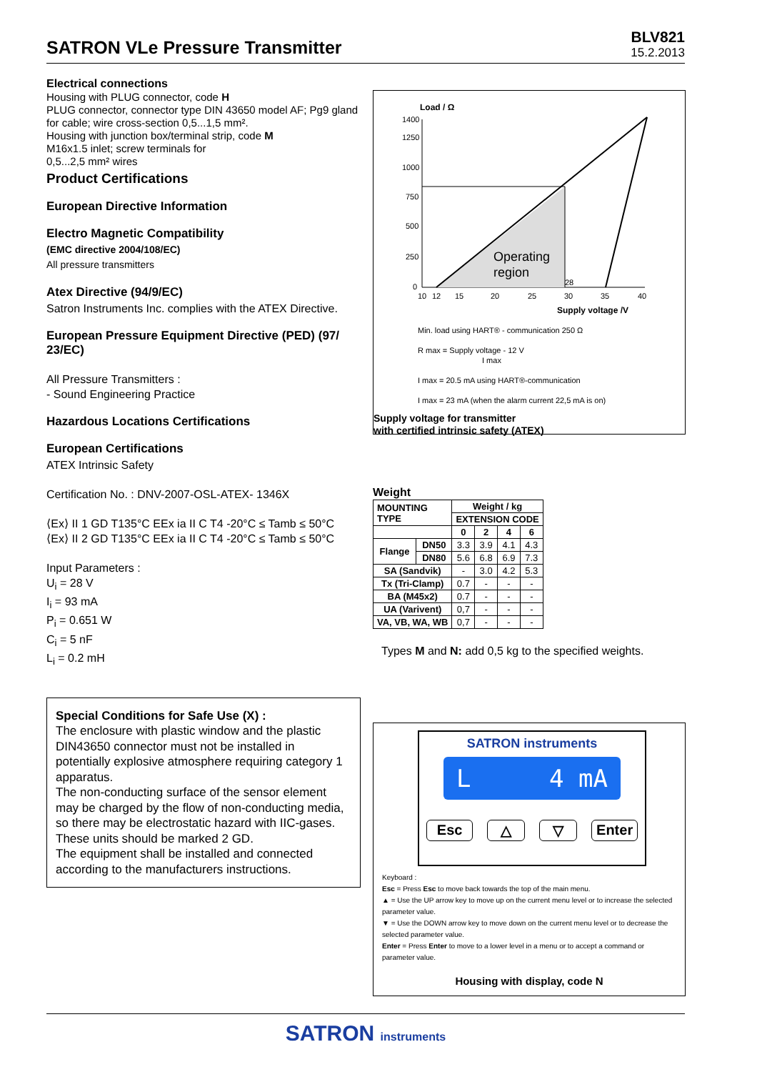SATRON VLe Pressure Transmitter
BLV821
15.2.2013
Electrical connections
Housing with PLUG connector, code H
PLUG connector, connector type DIN 43650 model AF; Pg9 gland for cable; wire cross-section 0,5...1,5 mm².
Housing with junction box/terminal strip, code M
M16x1.5 inlet; screw terminals for
0,5...2,5 mm² wires
Product Certifications
European Directive Information
Electro Magnetic Compatibility
(EMC directive 2004/108/EC)
All pressure transmitters
Atex Directive (94/9/EC)
Satron Instruments Inc. complies with the ATEX Directive.
European Pressure Equipment Directive (PED) (97/ 23/EC)
All Pressure Transmitters :
- Sound Engineering Practice
Hazardous Locations Certifications
European Certifications
ATEX Intrinsic Safety
Certification No. : DNV-2007-OSL-ATEX- 1346X
⟨Ex⟩ II 1 GD T135°C EEx ia II C T4 -20°C ≤ Tamb ≤ 50°C
⟨Ex⟩ II 2 GD T135°C EEx ia II C T4 -20°C ≤ Tamb ≤ 50°C
Input Parameters :
U<sub>i</sub> = 28 V
I<sub>i</sub> = 93 mA
P<sub>i</sub> = 0.651 W
C<sub>i</sub> = 5 nF
L<sub>i</sub> = 0.2 mH
Special Conditions for Safe Use (X) :
The enclosure with plastic window and the plastic DIN43650 connector must not be installed in potentially explosive atmosphere requiring category 1 apparatus.
The non-conducting surface of the sensor element may be charged by the flow of non-conducting media, so there may be electrostatic hazard with IIC-gases. These units should be marked 2 GD.
The equipment shall be installed and connected according to the manufacturers instructions.
Load / Ω
1400
1250
1000
750
500
250
0
Operating
region
28
10
12
15
20
25
30
35
40
Supply voltage /V
Min. load using HART® - communication 250 Ω
R max = Supply voltage - 12 V
I max
I max = 20.5 mA using HART®-communication
I max = 23 mA (when the alarm current 22,5 mA is on)
Supply voltage for transmitter
with certified intrinsic safety (ATEX)
Weight
| MOUNTING TYPE | | Weight / kg | | | |
| --- | --- | --- | --- | --- | --- |
| | | EXTENSION CODE | | | |
| | | 0 | 2 | 4 | 6 |
| Flange | DN50 | 3.3 | 3.9 | 4.1 | 4.3 |
| | DN80 | 5.6 | 6.8 | 6.9 | 7.3 |
| SA (Sandvik) | | - | 3.0 | 4.2 | 5.3 |
| Tx (Tri-Clamp) | | 0.7 | - | - | - |
| BA (M45x2) | | 0.7 | - | - | - |
| UA (Varivent) | | 0,7 | - | - | - |
| VA, VB, WA, WB | | 0,7 | - | - | - |
Types M and N: add 0,5 kg to the specified weights.
SATRON instruments
L 4 mA
Esc △ ▽ Enter
Keyboard :
Esc = Press Esc to move back towards the top of the main menu.
▲ = Use the UP arrow key to move up on the current menu level or to increase the selected parameter value.
▼ = Use the DOWN arrow key to move down on the current menu level or to decrease the selected parameter value.
Enter = Press Enter to move to a lower level in a menu or to accept a command or parameter value.
Housing with display, code N
SATRON instruments